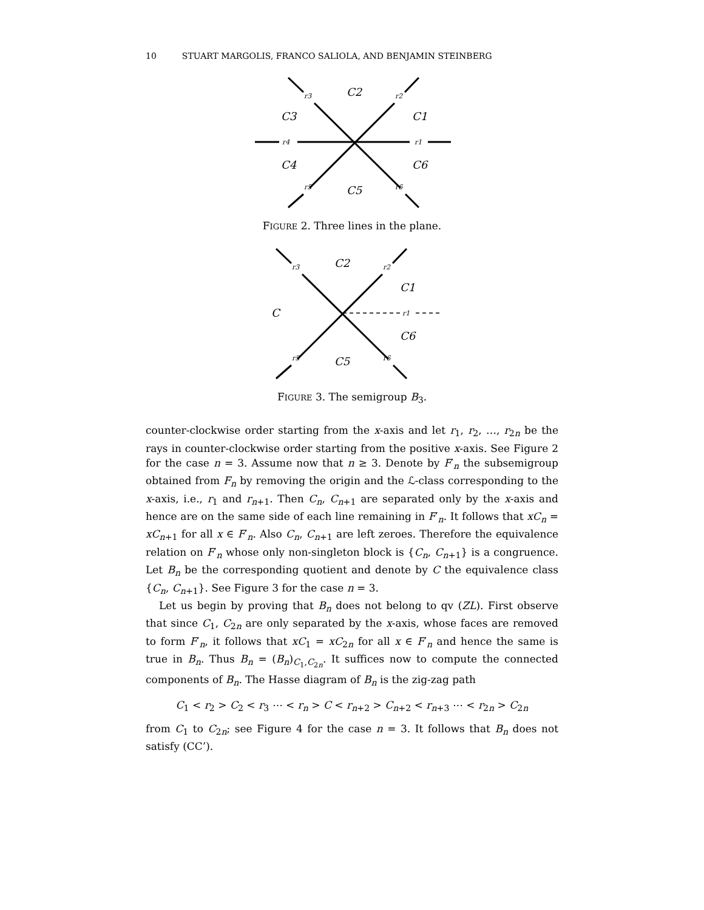10 STUART MARGOLIS, FRANCO SALIOLA, AND BENJAMIN STEINBERG
r3
r2
r4
r1
r5
r6
C2
C3
C1
C4
C6
C5
FIGURE 2. Three lines in the plane.
r3
r2
r1
r5
r6
C2
C1
C
C6
C5
FIGURE 3. The semigroup B<sub>3</sub>.
counter-clockwise order starting from the x-axis and let r<sub>1</sub>, r<sub>2</sub>, …, r<sub>2n</sub> be the rays in counter-clockwise order starting from the positive x-axis. See Figure 2 for the case n = 3. Assume now that n ≥ 3. Denote by F′<sub>n</sub> the subsemigroup obtained from F<sub>n</sub> by removing the origin and the ℒ-class corresponding to the x-axis, i.e., r<sub>1</sub> and r<sub>n+1</sub>. Then C<sub>n</sub>, C<sub>n+1</sub> are separated only by the x-axis and hence are on the same side of each line remaining in F′<sub>n</sub>. It follows that xC<sub>n</sub> = xC<sub>n+1</sub> for all x ∈ F′<sub>n</sub>. Also C<sub>n</sub>, C<sub>n+1</sub> are left zeroes. Therefore the equivalence relation on F′<sub>n</sub> whose only non-singleton block is {C<sub>n</sub>, C<sub>n+1</sub>} is a congruence. Let B<sub>n</sub> be the corresponding quotient and denote by C the equivalence class {C<sub>n</sub>, C<sub>n+1</sub>}. See Figure 3 for the case n = 3.
Let us begin by proving that B<sub>n</sub> does not belong to qv (ZL). First observe that since C<sub>1</sub>, C<sub>2n</sub> are only separated by the x-axis, whose faces are removed to form F′<sub>n</sub>, it follows that xC<sub>1</sub> = xC<sub>2n</sub> for all x ∈ F′<sub>n</sub> and hence the same is true in B<sub>n</sub>. Thus B<sub>n</sub> = (B<sub>n</sub>)<sub>C<sub>1</sub>,C<sub>2n</sub></sub>. It suffices now to compute the connected components of B<sub>n</sub>. The Hasse diagram of B<sub>n</sub> is the zig-zag path
C<sub>1</sub> < r<sub>2</sub> > C<sub>2</sub> < r<sub>3</sub> ⋯ < r<sub>n</sub> > C < r<sub>n+2</sub> > C<sub>n+2</sub> < r<sub>n+3</sub> ⋯ < r<sub>2n</sub> > C<sub>2n</sub>
from C<sub>1</sub> to C<sub>2n</sub>; see Figure 4 for the case n = 3. It follows that B<sub>n</sub> does not satisfy (CC’).